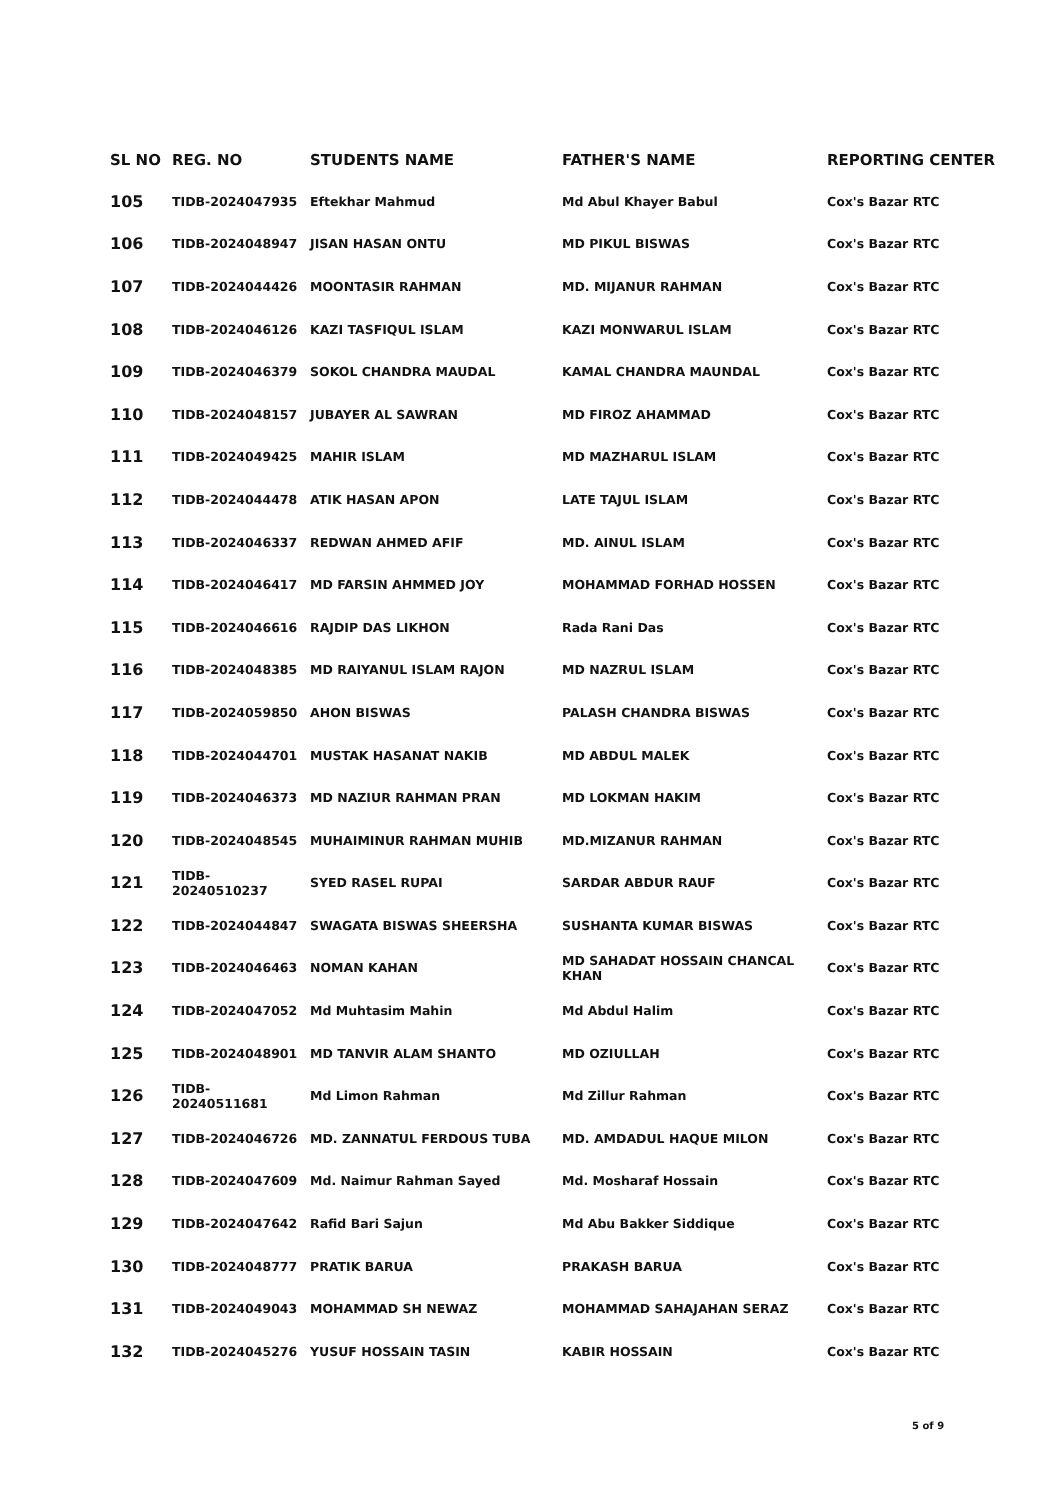| SL NO | REG. NO | STUDENTS NAME | FATHER'S NAME | REPORTING CENTER |
| --- | --- | --- | --- | --- |
| 105 | TIDB-2024047935 | Eftekhar Mahmud | Md Abul Khayer Babul | Cox's Bazar RTC |
| 106 | TIDB-2024048947 | JISAN HASAN ONTU | MD PIKUL BISWAS | Cox's Bazar RTC |
| 107 | TIDB-2024044426 | MOONTASIR RAHMAN | MD. MIJANUR RAHMAN | Cox's Bazar RTC |
| 108 | TIDB-2024046126 | KAZI TASFIQUL ISLAM | KAZI MONWARUL ISLAM | Cox's Bazar RTC |
| 109 | TIDB-2024046379 | SOKOL CHANDRA MAUDAL | KAMAL CHANDRA MAUNDAL | Cox's Bazar RTC |
| 110 | TIDB-2024048157 | JUBAYER AL SAWRAN | MD FIROZ AHAMMAD | Cox's Bazar RTC |
| 111 | TIDB-2024049425 | MAHIR ISLAM | MD MAZHARUL ISLAM | Cox's Bazar RTC |
| 112 | TIDB-2024044478 | ATIK HASAN APON | LATE TAJUL ISLAM | Cox's Bazar RTC |
| 113 | TIDB-2024046337 | REDWAN AHMED AFIF | MD. AINUL ISLAM | Cox's Bazar RTC |
| 114 | TIDB-2024046417 | MD FARSIN AHMMED JOY | MOHAMMAD FORHAD HOSSEN | Cox's Bazar RTC |
| 115 | TIDB-2024046616 | RAJDIP DAS LIKHON | Rada Rani Das | Cox's Bazar RTC |
| 116 | TIDB-2024048385 | MD RAIYANUL ISLAM RAJON | MD NAZRUL ISLAM | Cox's Bazar RTC |
| 117 | TIDB-2024059850 | AHON BISWAS | PALASH CHANDRA BISWAS | Cox's Bazar RTC |
| 118 | TIDB-2024044701 | MUSTAK HASANAT NAKIB | MD ABDUL MALEK | Cox's Bazar RTC |
| 119 | TIDB-2024046373 | MD NAZIUR RAHMAN PRAN | MD LOKMAN HAKIM | Cox's Bazar RTC |
| 120 | TIDB-2024048545 | MUHAIMINUR RAHMAN MUHIB | MD.MIZANUR RAHMAN | Cox's Bazar RTC |
| 121 | TIDB-20240510237 | SYED RASEL RUPAI | SARDAR ABDUR RAUF | Cox's Bazar RTC |
| 122 | TIDB-2024044847 | SWAGATA BISWAS SHEERSHA | SUSHANTA KUMAR BISWAS | Cox's Bazar RTC |
| 123 | TIDB-2024046463 | NOMAN KAHAN | MD SAHADAT HOSSAIN CHANCAL KHAN | Cox's Bazar RTC |
| 124 | TIDB-2024047052 | Md Muhtasim Mahin | Md Abdul Halim | Cox's Bazar RTC |
| 125 | TIDB-2024048901 | MD TANVIR ALAM SHANTO | MD OZIULLAH | Cox's Bazar RTC |
| 126 | TIDB-20240511681 | Md Limon Rahman | Md Zillur Rahman | Cox's Bazar RTC |
| 127 | TIDB-2024046726 | MD. ZANNATUL FERDOUS TUBA | MD. AMDADUL HAQUE MILON | Cox's Bazar RTC |
| 128 | TIDB-2024047609 | Md. Naimur Rahman Sayed | Md. Mosharaf Hossain | Cox's Bazar RTC |
| 129 | TIDB-2024047642 | Rafid Bari Sajun | Md Abu Bakker Siddique | Cox's Bazar RTC |
| 130 | TIDB-2024048777 | PRATIK BARUA | PRAKASH BARUA | Cox's Bazar RTC |
| 131 | TIDB-2024049043 | MOHAMMAD SH NEWAZ | MOHAMMAD SAHAJAHAN SERAZ | Cox's Bazar RTC |
| 132 | TIDB-2024045276 | YUSUF HOSSAIN TASIN | KABIR HOSSAIN | Cox's Bazar RTC |
5 of 9